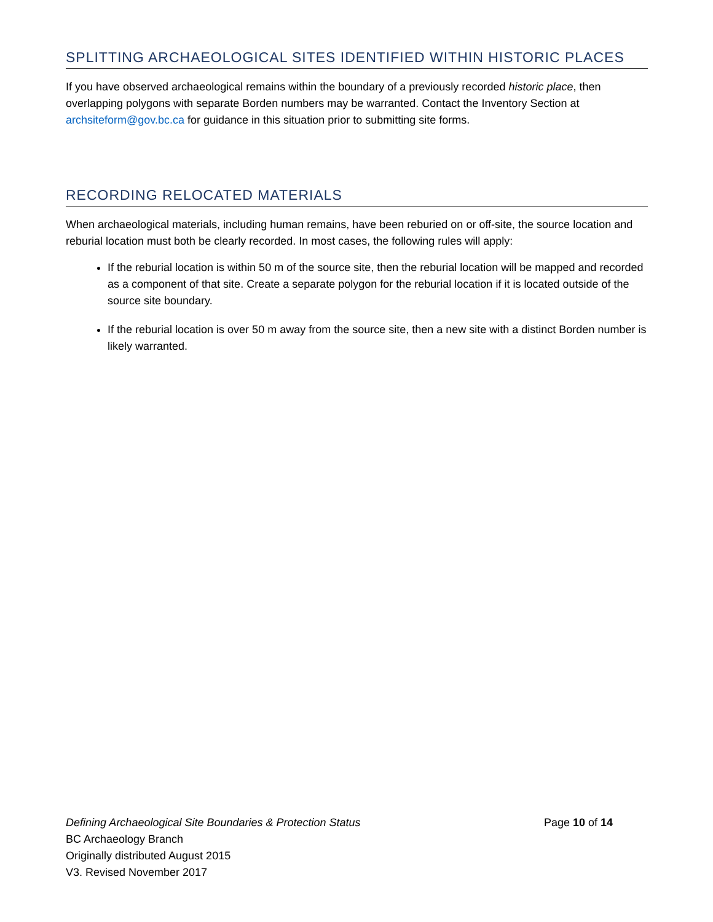SPLITTING ARCHAEOLOGICAL SITES IDENTIFIED WITHIN HISTORIC PLACES
If you have observed archaeological remains within the boundary of a previously recorded historic place, then overlapping polygons with separate Borden numbers may be warranted. Contact the Inventory Section at archsiteform@gov.bc.ca for guidance in this situation prior to submitting site forms.
RECORDING RELOCATED MATERIALS
When archaeological materials, including human remains, have been reburied on or off-site, the source location and reburial location must both be clearly recorded. In most cases, the following rules will apply:
If the reburial location is within 50 m of the source site, then the reburial location will be mapped and recorded as a component of that site. Create a separate polygon for the reburial location if it is located outside of the source site boundary.
If the reburial location is over 50 m away from the source site, then a new site with a distinct Borden number is likely warranted.
Defining Archaeological Site Boundaries & Protection Status Page 10 of 14
BC Archaeology Branch
Originally distributed August 2015
V3. Revised November 2017